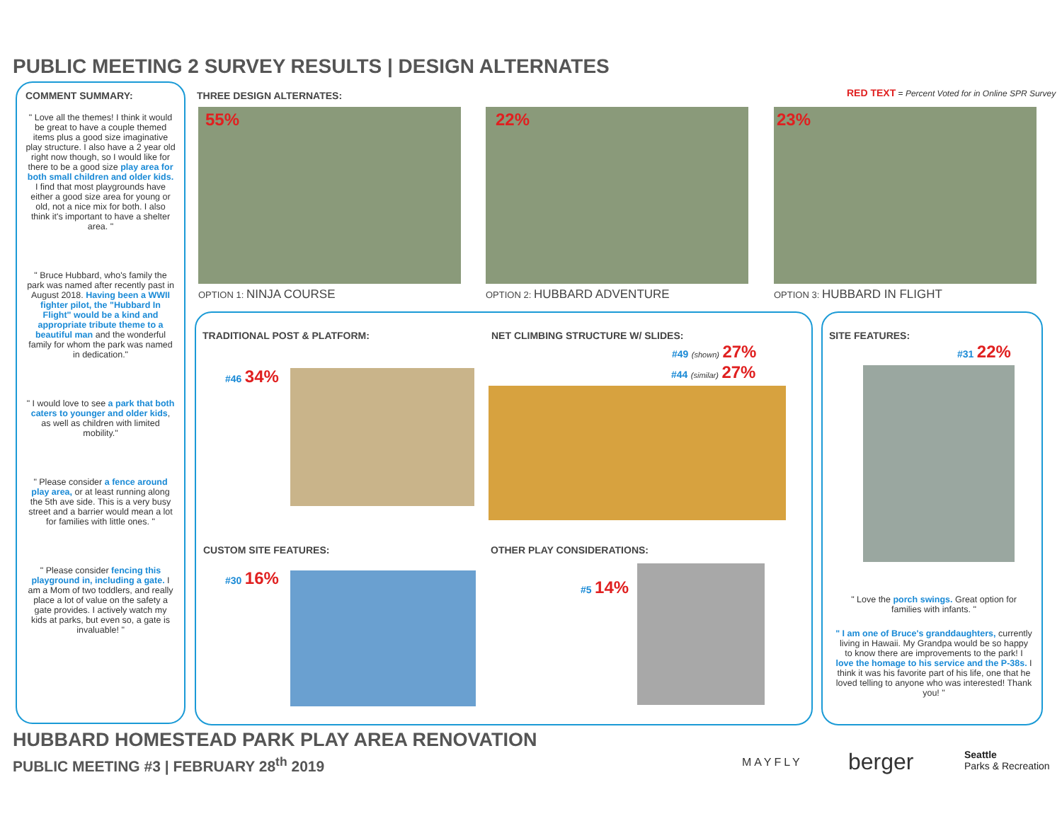PUBLIC MEETING 2 SURVEY RESULTS | DESIGN ALTERNATES
COMMENT SUMMARY:
" Love all the themes! I think it would be great to have a couple themed items plus a good size imaginative play structure. I also have a 2 year old right now though, so I would like for there to be a good size play area for both small children and older kids. I find that most playgrounds have either a good size area for young or old, not a nice mix for both. I also think it's important to have a shelter area. "
" Bruce Hubbard, who's family the park was named after recently past in August 2018. Having been a WWII fighter pilot, the "Hubbard In Flight" would be a kind and appropriate tribute theme to a beautiful man and the wonderful family for whom the park was named in dedication."
" I would love to see a park that both caters to younger and older kids, as well as children with limited mobility."
" Please consider a fence around play area, or at least running along the 5th ave side. This is a very busy street and a barrier would mean a lot for families with little ones. "
" Please consider fencing this playground in, including a gate. I am a Mom of two toddlers, and really place a lot of value on the safety a gate provides. I actively watch my kids at parks, but even so, a gate is invaluable! "
THREE DESIGN ALTERNATES:
RED TEXT = Percent Voted for in Online SPR Survey
55% 22% 23%
OPTION 1: NINJA COURSE OPTION 2: HUBBARD ADVENTURE OPTION 3: HUBBARD IN FLIGHT
TRADITIONAL POST & PLATFORM:
#46 34%
NET CLIMBING STRUCTURE W/ SLIDES:
#49 (shown) 27%
#44 (similar) 27%
CUSTOM SITE FEATURES:
#30 16%
OTHER PLAY CONSIDERATIONS:
#5 14%
SITE FEATURES:
#31 22%
" Love the porch swings. Great option for families with infants. "
" I am one of Bruce's granddaughters, currently living in Hawaii. My Grandpa would be so happy to know there are improvements to the park! I love the homage to his service and the P-38s. I think it was his favorite part of his life, one that he loved telling to anyone who was interested! Thank you! "
HUBBARD HOMESTEAD PARK PLAY AREA RENOVATION
PUBLIC MEETING #3 | FEBRUARY 28<sup>th</sup> 2019
MAYFLY berger
Seattle
Parks & Recreation